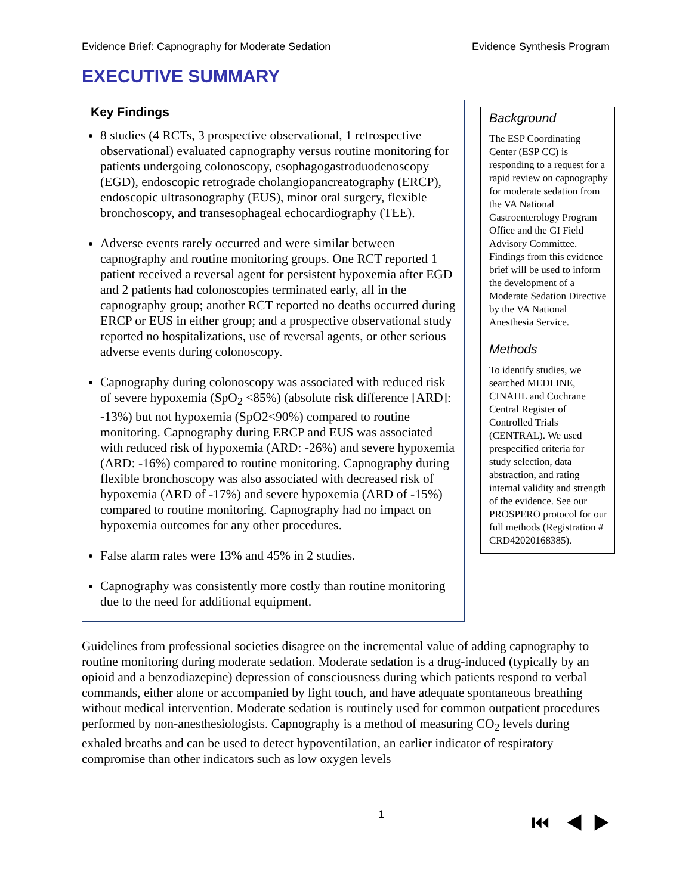Evidence Brief: Capnography for Moderate Sedation Evidence Synthesis Program
EXECUTIVE SUMMARY
Key Findings
8 studies (4 RCTs, 3 prospective observational, 1 retrospective observational) evaluated capnography versus routine monitoring for patients undergoing colonoscopy, esophagogastroduodenoscopy (EGD), endoscopic retrograde cholangiopancreatography (ERCP), endoscopic ultrasonography (EUS), minor oral surgery, flexible bronchoscopy, and transesophageal echocardiography (TEE).
Adverse events rarely occurred and were similar between capnography and routine monitoring groups. One RCT reported 1 patient received a reversal agent for persistent hypoxemia after EGD and 2 patients had colonoscopies terminated early, all in the capnography group; another RCT reported no deaths occurred during ERCP or EUS in either group; and a prospective observational study reported no hospitalizations, use of reversal agents, or other serious adverse events during colonoscopy.
Capnography during colonoscopy was associated with reduced risk of severe hypoxemia (SpO<sub>2</sub> <85%) (absolute risk difference [ARD]: -13%) but not hypoxemia (SpO2<90%) compared to routine monitoring. Capnography during ERCP and EUS was associated with reduced risk of hypoxemia (ARD: -26%) and severe hypoxemia (ARD: -16%) compared to routine monitoring. Capnography during flexible bronchoscopy was also associated with decreased risk of hypoxemia (ARD of -17%) and severe hypoxemia (ARD of -15%) compared to routine monitoring. Capnography had no impact on hypoxemia outcomes for any other procedures.
False alarm rates were 13% and 45% in 2 studies.
Capnography was consistently more costly than routine monitoring due to the need for additional equipment.
Background
The ESP Coordinating Center (ESP CC) is responding to a request for a rapid review on capnography for moderate sedation from the VA National Gastroenterology Program Office and the GI Field Advisory Committee. Findings from this evidence brief will be used to inform the development of a Moderate Sedation Directive by the VA National Anesthesia Service.
Methods
To identify studies, we searched MEDLINE, CINAHL and Cochrane Central Register of Controlled Trials (CENTRAL). We used prespecified criteria for study selection, data abstraction, and rating internal validity and strength of the evidence. See our PROSPERO protocol for our full methods (Registration # CRD42020168385).
Guidelines from professional societies disagree on the incremental value of adding capnography to routine monitoring during moderate sedation. Moderate sedation is a drug-induced (typically by an opioid and a benzodiazepine) depression of consciousness during which patients respond to verbal commands, either alone or accompanied by light touch, and have adequate spontaneous breathing without medical intervention. Moderate sedation is routinely used for common outpatient procedures performed by non-anesthesiologists. Capnography is a method of measuring CO<sub>2</sub> levels during exhaled breaths and can be used to detect hypoventilation, an earlier indicator of respiratory compromise than other indicators such as low oxygen levels
1 ⏮ ◀ ▶